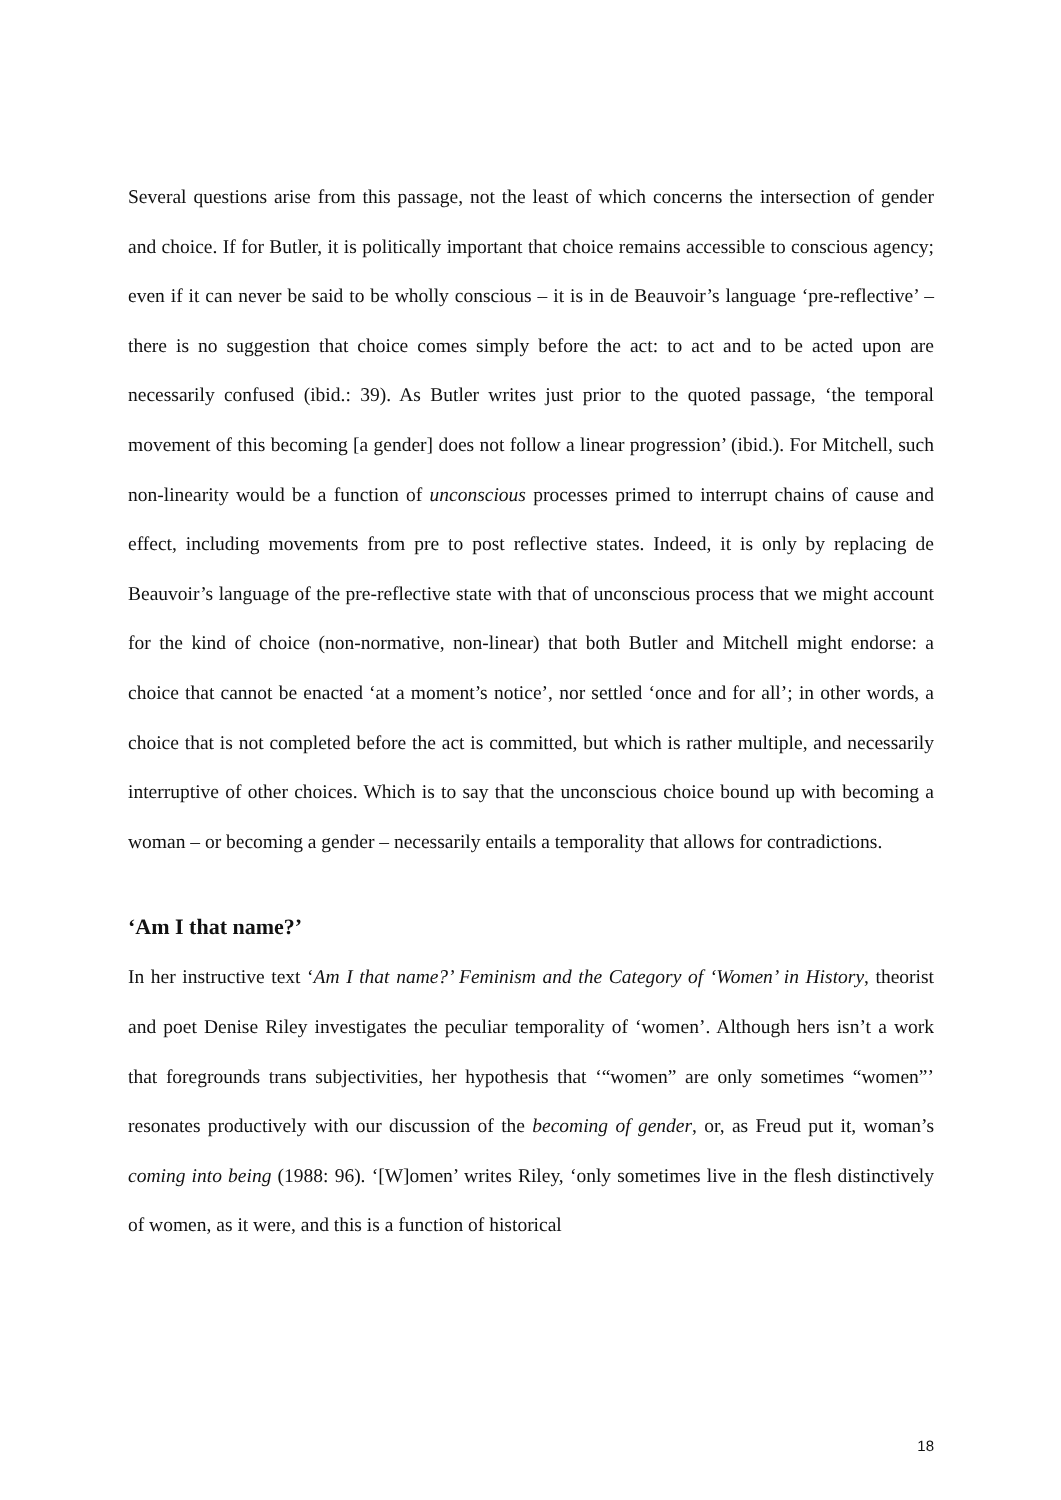Several questions arise from this passage, not the least of which concerns the intersection of gender and choice. If for Butler, it is politically important that choice remains accessible to conscious agency; even if it can never be said to be wholly conscious – it is in de Beauvoir’s language ‘pre-reflective’ – there is no suggestion that choice comes simply before the act: to act and to be acted upon are necessarily confused (ibid.: 39). As Butler writes just prior to the quoted passage, ‘the temporal movement of this becoming [a gender] does not follow a linear progression’ (ibid.). For Mitchell, such non-linearity would be a function of unconscious processes primed to interrupt chains of cause and effect, including movements from pre to post reflective states. Indeed, it is only by replacing de Beauvoir’s language of the pre-reflective state with that of unconscious process that we might account for the kind of choice (non-normative, non-linear) that both Butler and Mitchell might endorse: a choice that cannot be enacted ‘at a moment’s notice’, nor settled ‘once and for all’; in other words, a choice that is not completed before the act is committed, but which is rather multiple, and necessarily interruptive of other choices. Which is to say that the unconscious choice bound up with becoming a woman – or becoming a gender – necessarily entails a temporality that allows for contradictions.
‘Am I that name?’
In her instructive text ‘Am I that name?’ Feminism and the Category of ‘Women’ in History, theorist and poet Denise Riley investigates the peculiar temporality of ‘women’. Although hers isn’t a work that foregrounds trans subjectivities, her hypothesis that ‘“women” are only sometimes “women”’ resonates productively with our discussion of the becoming of gender, or, as Freud put it, woman’s coming into being (1988: 96). ‘[W]omen’ writes Riley, ‘only sometimes live in the flesh distinctively of women, as it were, and this is a function of historical
18